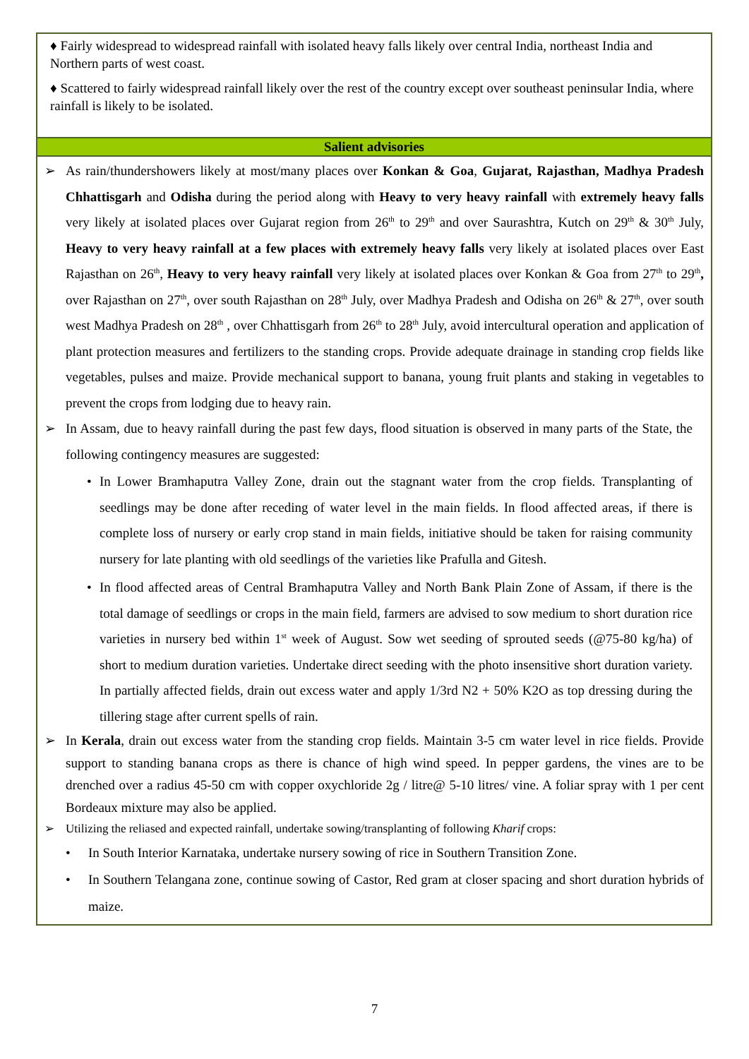♦ Fairly widespread to widespread rainfall with isolated heavy falls likely over central India, northeast India and Northern parts of west coast.
♦ Scattered to fairly widespread rainfall likely over the rest of the country except over southeast peninsular India, where rainfall is likely to be isolated.
Salient advisories
➢ As rain/thundershowers likely at most/many places over Konkan & Goa, Gujarat, Rajasthan, Madhya Pradesh Chhattisgarh and Odisha during the period along with Heavy to very heavy rainfall with extremely heavy falls very likely at isolated places over Gujarat region from 26<sup>th</sup> to 29<sup>th</sup> and over Saurashtra, Kutch on 29<sup>th</sup> & 30<sup>th</sup> July, Heavy to very heavy rainfall at a few places with extremely heavy falls very likely at isolated places over East Rajasthan on 26<sup>th</sup>, Heavy to very heavy rainfall very likely at isolated places over Konkan & Goa from 27<sup>th</sup> to 29<sup>th</sup>, over Rajasthan on 27<sup>th</sup>, over south Rajasthan on 28<sup>th</sup> July, over Madhya Pradesh and Odisha on 26<sup>th</sup> & 27<sup>th</sup>, over south west Madhya Pradesh on 28<sup>th</sup> , over Chhattisgarh from 26<sup>th</sup> to 28<sup>th</sup> July, avoid intercultural operation and application of plant protection measures and fertilizers to the standing crops. Provide adequate drainage in standing crop fields like vegetables, pulses and maize. Provide mechanical support to banana, young fruit plants and staking in vegetables to prevent the crops from lodging due to heavy rain.
➢ In Assam, due to heavy rainfall during the past few days, flood situation is observed in many parts of the State, the following contingency measures are suggested:
• In Lower Bramhaputra Valley Zone, drain out the stagnant water from the crop fields. Transplanting of seedlings may be done after receding of water level in the main fields. In flood affected areas, if there is complete loss of nursery or early crop stand in main fields, initiative should be taken for raising community nursery for late planting with old seedlings of the varieties like Prafulla and Gitesh.
• In flood affected areas of Central Bramhaputra Valley and North Bank Plain Zone of Assam, if there is the total damage of seedlings or crops in the main field, farmers are advised to sow medium to short duration rice varieties in nursery bed within 1<sup>st</sup> week of August. Sow wet seeding of sprouted seeds (@75-80 kg/ha) of short to medium duration varieties. Undertake direct seeding with the photo insensitive short duration variety. In partially affected fields, drain out excess water and apply 1/3rd N2 + 50% K2O as top dressing during the tillering stage after current spells of rain.
➢ In Kerala, drain out excess water from the standing crop fields. Maintain 3-5 cm water level in rice fields. Provide support to standing banana crops as there is chance of high wind speed. In pepper gardens, the vines are to be drenched over a radius 45-50 cm with copper oxychloride 2g / litre@ 5-10 litres/ vine. A foliar spray with 1 per cent Bordeaux mixture may also be applied.
➢ Utilizing the reliased and expected rainfall, undertake sowing/transplanting of following Kharif crops:
• In South Interior Karnataka, undertake nursery sowing of rice in Southern Transition Zone.
• In Southern Telangana zone, continue sowing of Castor, Red gram at closer spacing and short duration hybrids of maize.
7